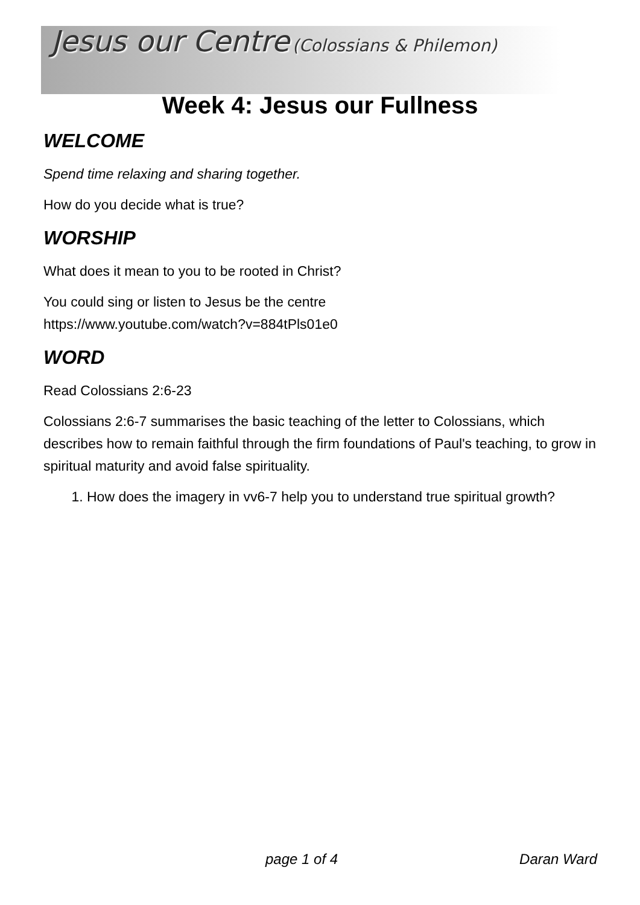Jesus our Centre (Colossians & Philemon)
Week 4: Jesus our Fullness
WELCOME
Spend time relaxing and sharing together.
How do you decide what is true?
WORSHIP
What does it mean to you to be rooted in Christ?
You could sing or listen to Jesus be the centre
https://www.youtube.com/watch?v=884tPls01e0
WORD
Read Colossians 2:6-23
Colossians 2:6-7 summarises the basic teaching of the letter to Colossians, which describes how to remain faithful through the firm foundations of Paul's teaching, to grow in spiritual maturity and avoid false spirituality.
1. How does the imagery in vv6-7 help you to understand true spiritual growth?
page 1 of 4 Daran Ward